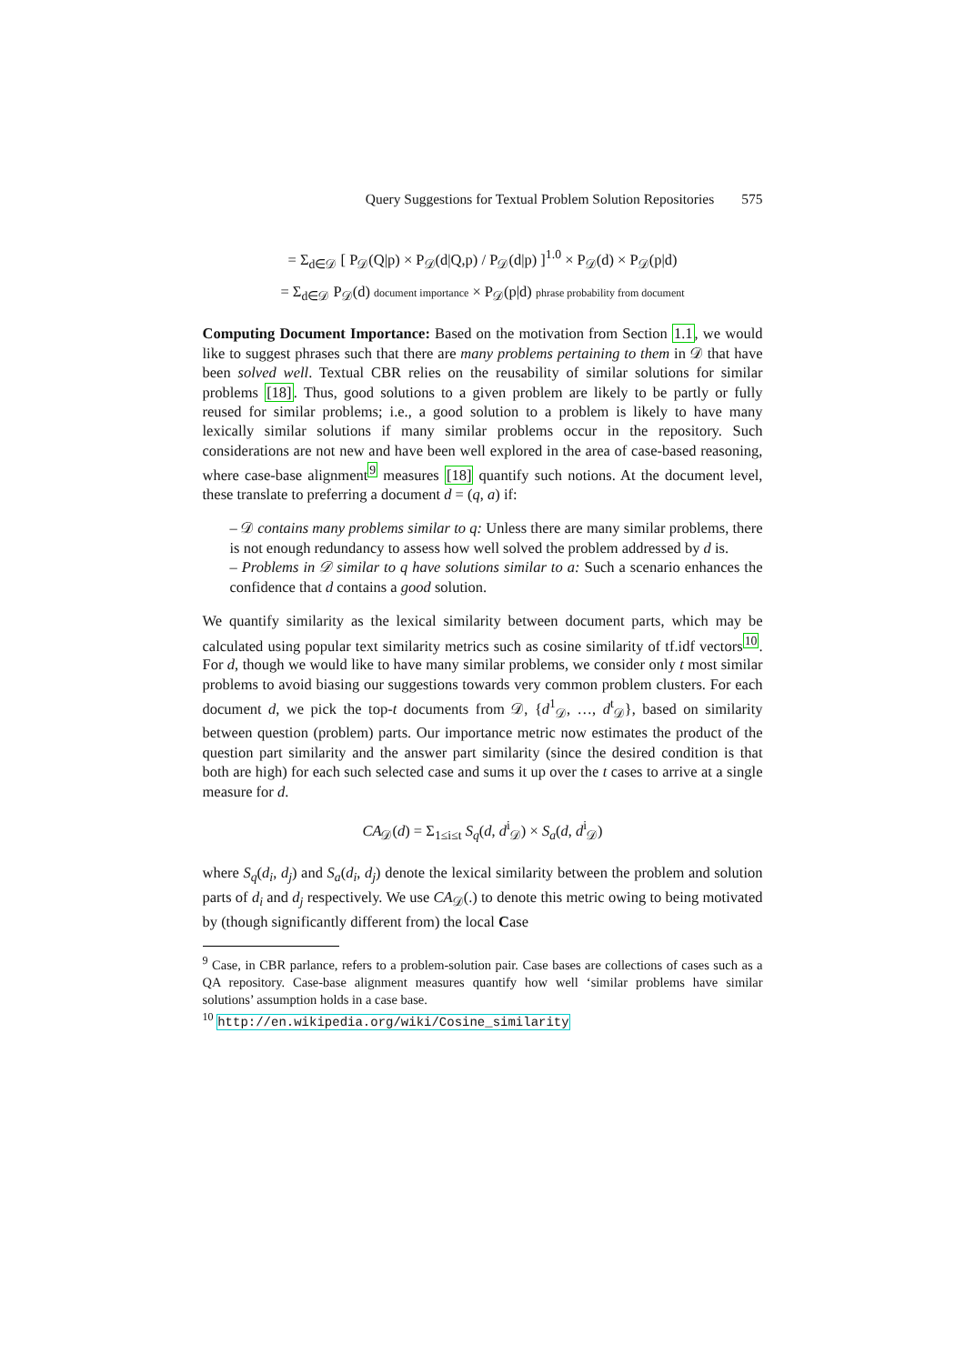Query Suggestions for Textual Problem Solution Repositories 575
= Σ<sub>d∈𝒟</sub> [ P<sub>𝒟</sub>(Q|p) × P<sub>𝒟</sub>(d|Q,p) / P<sub>𝒟</sub>(d|p) ]<sup>1.0</sup> × P<sub>𝒟</sub>(d) × P<sub>𝒟</sub>(p|d)
= Σ<sub>d∈𝒟</sub> P<sub>𝒟</sub>(d) document importance × P<sub>𝒟</sub>(p|d) phrase probability from document
Computing Document Importance: Based on the motivation from Section 1.1, we would like to suggest phrases such that there are many problems pertaining to them in 𝒟 that have been solved well. Textual CBR relies on the reusability of similar solutions for similar problems [18]. Thus, good solutions to a given problem are likely to be partly or fully reused for similar problems; i.e., a good solution to a problem is likely to have many lexically similar solutions if many similar problems occur in the repository. Such considerations are not new and have been well explored in the area of case-based reasoning, where case-base alignment<sup>9</sup> measures [18] quantify such notions. At the document level, these translate to preferring a document d = (q, a) if:
– 𝒟 contains many problems similar to q: Unless there are many similar problems, there is not enough redundancy to assess how well solved the problem addressed by d is.
– Problems in 𝒟 similar to q have solutions similar to a: Such a scenario enhances the confidence that d contains a good solution.
We quantify similarity as the lexical similarity between document parts, which may be calculated using popular text similarity metrics such as cosine similarity of tf.idf vectors<sup>10</sup>. For d, though we would like to have many similar problems, we consider only t most similar problems to avoid biasing our suggestions towards very common problem clusters. For each document d, we pick the top-t documents from 𝒟, {d<sup>1</sup><sub>𝒟</sub>, …, d<sup>t</sup><sub>𝒟</sub>}, based on similarity between question (problem) parts. Our importance metric now estimates the product of the question part similarity and the answer part similarity (since the desired condition is that both are high) for each such selected case and sums it up over the t cases to arrive at a single measure for d.
CA<sub>𝒟</sub>(d) = Σ<sub>1≤i≤t</sub> S<sub>q</sub>(d, d<sup>i</sup><sub>𝒟</sub>) × S<sub>a</sub>(d, d<sup>i</sup><sub>𝒟</sub>)
where S<sub>q</sub>(d<sub>i</sub>, d<sub>j</sub>) and S<sub>a</sub>(d<sub>i</sub>, d<sub>j</sub>) denote the lexical similarity between the problem and solution parts of d<sub>i</sub> and d<sub>j</sub> respectively. We use CA<sub>𝒟</sub>(.) to denote this metric owing to being motivated by (though significantly different from) the local Case
<sup>9</sup> Case, in CBR parlance, refers to a problem-solution pair. Case bases are collections of cases such as a QA repository. Case-base alignment measures quantify how well ‘similar problems have similar solutions’ assumption holds in a case base.
<sup>10</sup> http://en.wikipedia.org/wiki/Cosine_similarity